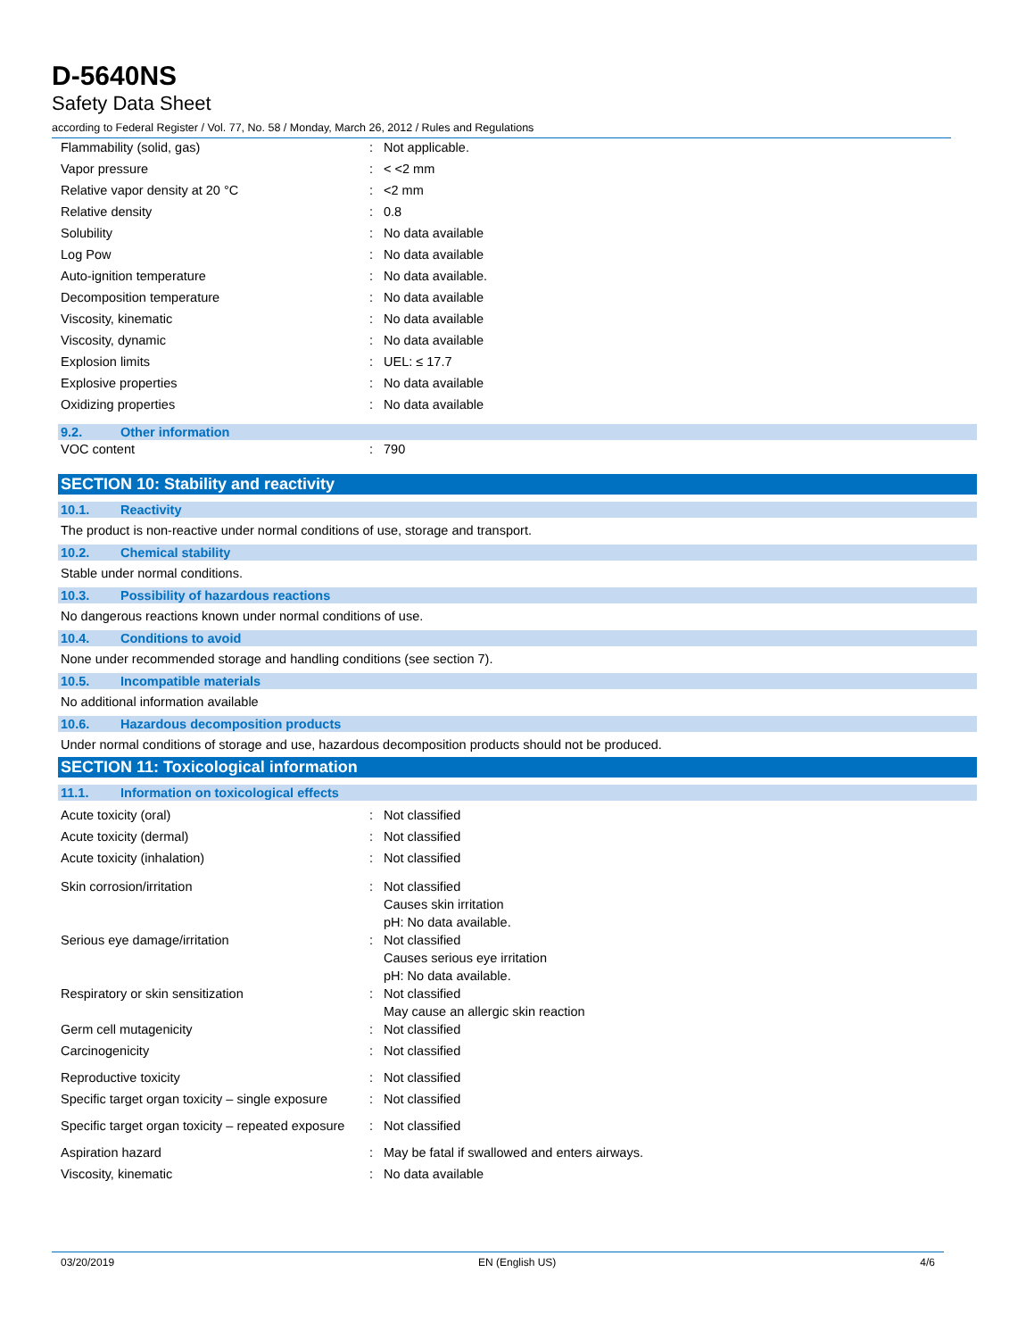D-5640NS
Safety Data Sheet
according to Federal Register / Vol. 77, No. 58 / Monday, March 26, 2012 / Rules and Regulations
| Flammability (solid, gas) | : | Not applicable. |
| Vapor pressure | : | < <2 mm |
| Relative vapor density at 20 °C | : | <2 mm |
| Relative density | : | 0.8 |
| Solubility | : | No data available |
| Log Pow | : | No data available |
| Auto-ignition temperature | : | No data available. |
| Decomposition temperature | : | No data available |
| Viscosity, kinematic | : | No data available |
| Viscosity, dynamic | : | No data available |
| Explosion limits | : | UEL: ≤ 17.7 |
| Explosive properties | : | No data available |
| Oxidizing properties | : | No data available |
9.2. Other information
| VOC content | : | 790 |
SECTION 10: Stability and reactivity
10.1. Reactivity
The product is non-reactive under normal conditions of use, storage and transport.
10.2. Chemical stability
Stable under normal conditions.
10.3. Possibility of hazardous reactions
No dangerous reactions known under normal conditions of use.
10.4. Conditions to avoid
None under recommended storage and handling conditions (see section 7).
10.5. Incompatible materials
No additional information available
10.6. Hazardous decomposition products
Under normal conditions of storage and use, hazardous decomposition products should not be produced.
SECTION 11: Toxicological information
11.1. Information on toxicological effects
| Acute toxicity (oral) | : | Not classified |
| Acute toxicity (dermal) | : | Not classified |
| Acute toxicity (inhalation) | : | Not classified |
| Skin corrosion/irritation | : | Not classified Causes skin irritation pH: No data available. |
| Serious eye damage/irritation | : | Not classified Causes serious eye irritation pH: No data available. |
| Respiratory or skin sensitization | : | Not classified May cause an allergic skin reaction |
| Germ cell mutagenicity | : | Not classified |
| Carcinogenicity | : | Not classified |
| Reproductive toxicity | : | Not classified |
| Specific target organ toxicity – single exposure | : | Not classified |
| Specific target organ toxicity – repeated exposure | : | Not classified |
| Aspiration hazard | : | May be fatal if swallowed and enters airways. |
| Viscosity, kinematic | : | No data available |
03/20/2019 EN (English US) 4/6